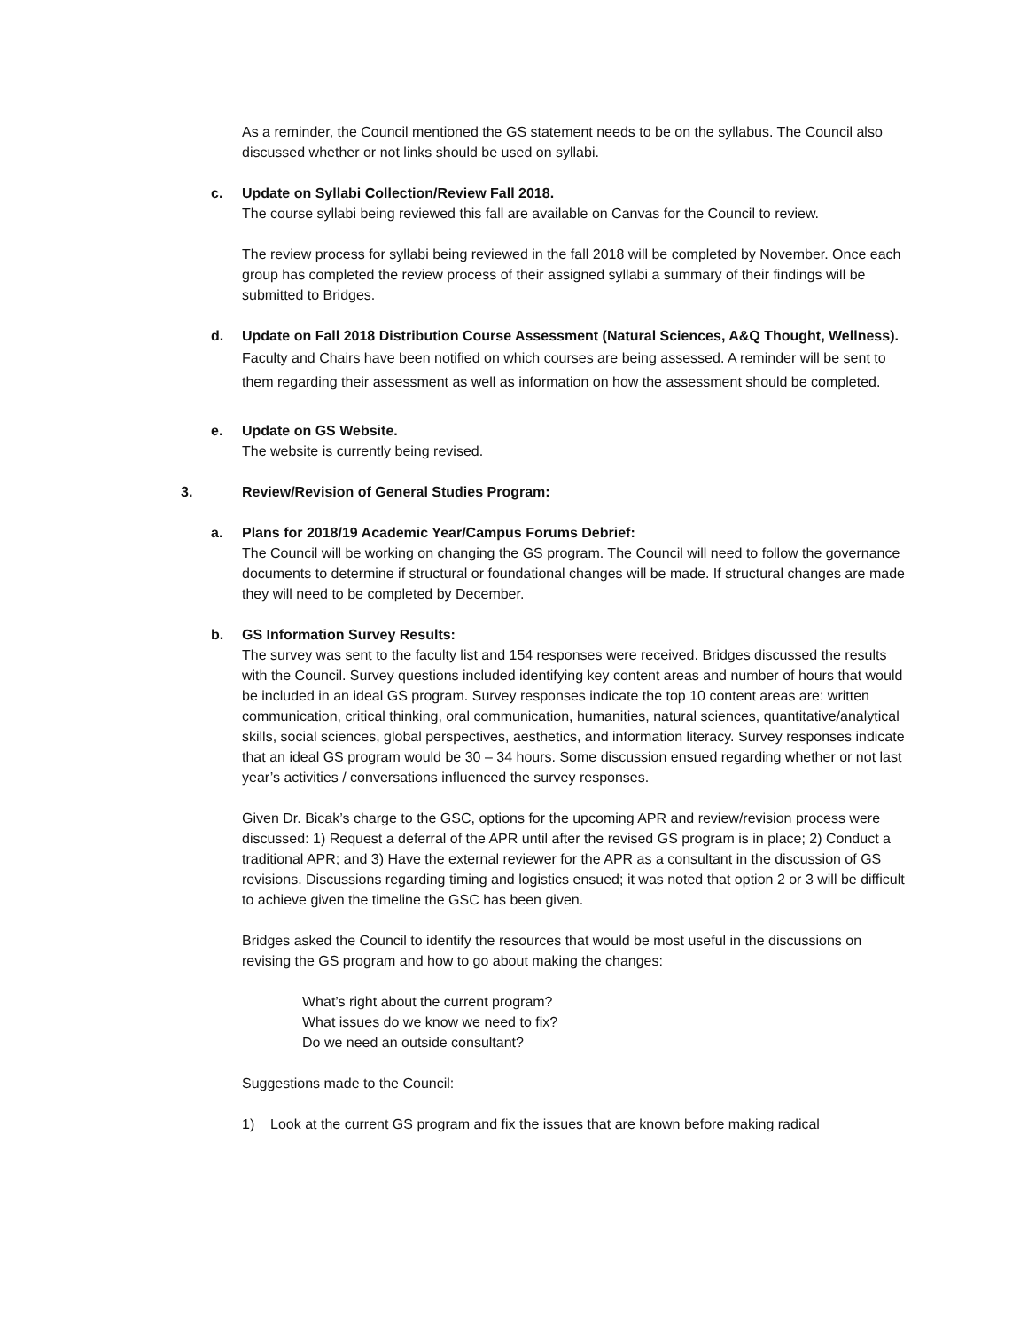As a reminder, the Council mentioned the GS statement needs to be on the syllabus. The Council also discussed whether or not links should be used on syllabi.
c. Update on Syllabi Collection/Review Fall 2018.
The course syllabi being reviewed this fall are available on Canvas for the Council to review.
The review process for syllabi being reviewed in the fall 2018 will be completed by November. Once each group has completed the review process of their assigned syllabi a summary of their findings will be submitted to Bridges.
d. Update on Fall 2018 Distribution Course Assessment (Natural Sciences, A&Q Thought, Wellness).
Faculty and Chairs have been notified on which courses are being assessed. A reminder will be sent to them regarding their assessment as well as information on how the assessment should be completed.
e. Update on GS Website.
The website is currently being revised.
3. Review/Revision of General Studies Program:
a. Plans for 2018/19 Academic Year/Campus Forums Debrief:
The Council will be working on changing the GS program. The Council will need to follow the governance documents to determine if structural or foundational changes will be made. If structural changes are made they will need to be completed by December.
b. GS Information Survey Results:
The survey was sent to the faculty list and 154 responses were received. Bridges discussed the results with the Council. Survey questions included identifying key content areas and number of hours that would be included in an ideal GS program. Survey responses indicate the top 10 content areas are: written communication, critical thinking, oral communication, humanities, natural sciences, quantitative/analytical skills, social sciences, global perspectives, aesthetics, and information literacy. Survey responses indicate that an ideal GS program would be 30 – 34 hours. Some discussion ensued regarding whether or not last year’s activities / conversations influenced the survey responses.
Given Dr. Bicak’s charge to the GSC, options for the upcoming APR and review/revision process were discussed: 1) Request a deferral of the APR until after the revised GS program is in place; 2) Conduct a traditional APR; and 3) Have the external reviewer for the APR as a consultant in the discussion of GS revisions. Discussions regarding timing and logistics ensued; it was noted that option 2 or 3 will be difficult to achieve given the timeline the GSC has been given.
Bridges asked the Council to identify the resources that would be most useful in the discussions on revising the GS program and how to go about making the changes:
What’s right about the current program?
What issues do we know we need to fix?
Do we need an outside consultant?
Suggestions made to the Council:
1) Look at the current GS program and fix the issues that are known before making radical